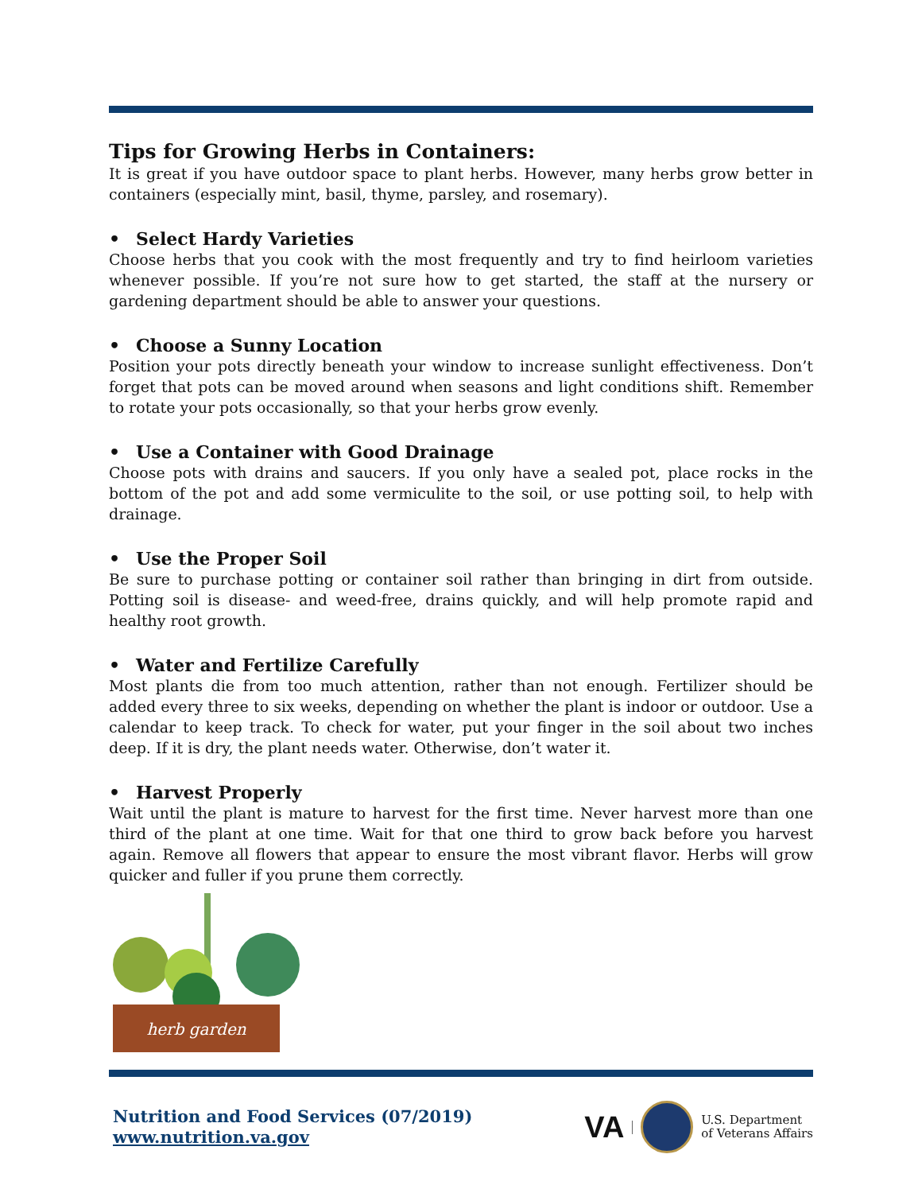Tips for Growing Herbs in Containers:
It is great if you have outdoor space to plant herbs. However, many herbs grow better in containers (especially mint, basil, thyme, parsley, and rosemary).
• Select Hardy Varieties
Choose herbs that you cook with the most frequently and try to find heirloom varieties whenever possible. If you’re not sure how to get started, the staff at the nursery or gardening department should be able to answer your questions.
• Choose a Sunny Location
Position your pots directly beneath your window to increase sunlight effectiveness. Don’t forget that pots can be moved around when seasons and light conditions shift. Remember to rotate your pots occasionally, so that your herbs grow evenly.
• Use a Container with Good Drainage
Choose pots with drains and saucers. If you only have a sealed pot, place rocks in the bottom of the pot and add some vermiculite to the soil, or use potting soil, to help with drainage.
• Use the Proper Soil
Be sure to purchase potting or container soil rather than bringing in dirt from outside. Potting soil is disease- and weed-free, drains quickly, and will help promote rapid and healthy root growth.
• Water and Fertilize Carefully
Most plants die from too much attention, rather than not enough. Fertilizer should be added every three to six weeks, depending on whether the plant is indoor or outdoor. Use a calendar to keep track. To check for water, put your finger in the soil about two inches deep. If it is dry, the plant needs water. Otherwise, don’t water it.
• Harvest Properly
Wait until the plant is mature to harvest for the first time. Never harvest more than one third of the plant at one time. Wait for that one third to grow back before you harvest again. Remove all flowers that appear to ensure the most vibrant flavor. Herbs will grow quicker and fuller if you prune them correctly.
herb garden
Nutrition and Food Services (07/2019)
www.nutrition.va.gov
VA
U.S. Department
of Veterans Affairs